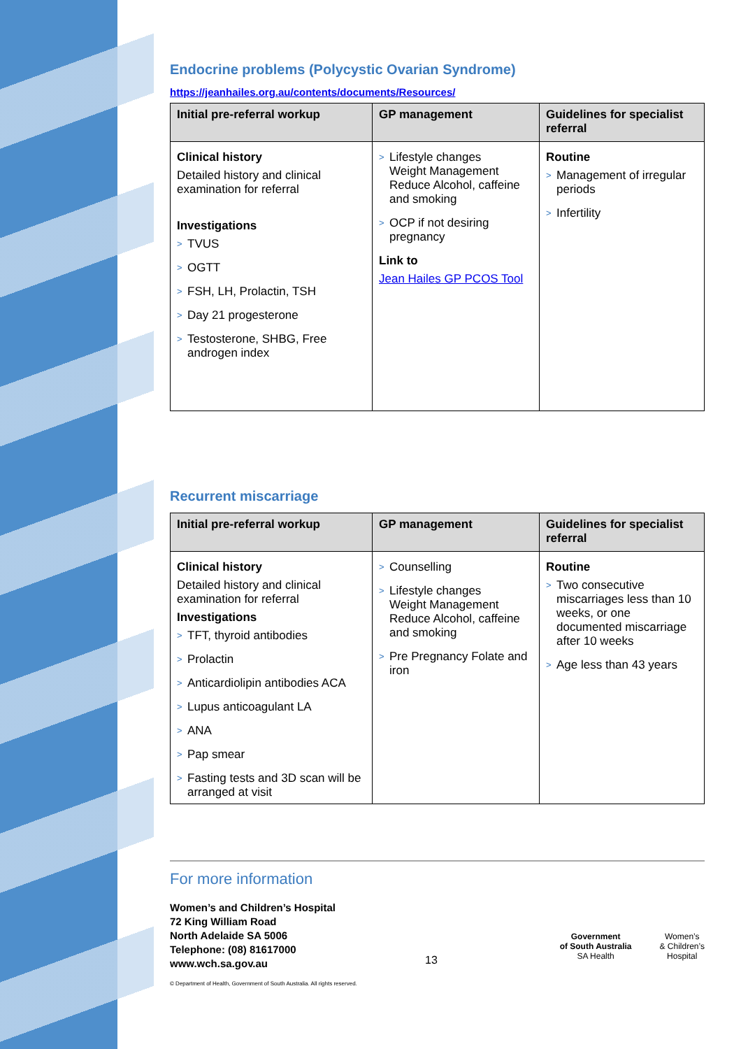Endocrine problems (Polycystic Ovarian Syndrome)
https://jeanhailes.org.au/contents/documents/Resources/
| Initial pre-referral workup | GP management | Guidelines for specialist referral |
| --- | --- | --- |
| Clinical history Detailed history and clinical examination for referral Investigations > TVUS > OGTT > FSH, LH, Prolactin, TSH > Day 21 progesterone > Testosterone, SHBG, Free androgen index | > Lifestyle changes Weight Management Reduce Alcohol, caffeine and smoking > OCP if not desiring pregnancy Link to Jean Hailes GP PCOS Tool | Routine > Management of irregular periods > Infertility |
Recurrent miscarriage
| Initial pre-referral workup | GP management | Guidelines for specialist referral |
| --- | --- | --- |
| Clinical history Detailed history and clinical examination for referral Investigations > TFT, thyroid antibodies > Prolactin > Anticardiolipin antibodies ACA > Lupus anticoagulant LA > ANA > Pap smear > Fasting tests and 3D scan will be arranged at visit | > Counselling > Lifestyle changes Weight Management Reduce Alcohol, caffeine and smoking > Pre Pregnancy Folate and iron | Routine > Two consecutive miscarriages less than 10 weeks, or one documented miscarriage after 10 weeks > Age less than 43 years |
For more information
Women’s and Children’s Hospital
72 King William Road
North Adelaide SA 5006
Telephone: (08) 81617000
www.wch.sa.gov.au
© Department of Health, Government of South Australia. All rights reserved.
13
Government
of South Australia
SA Health
Women’s
& Children’s
Hospital